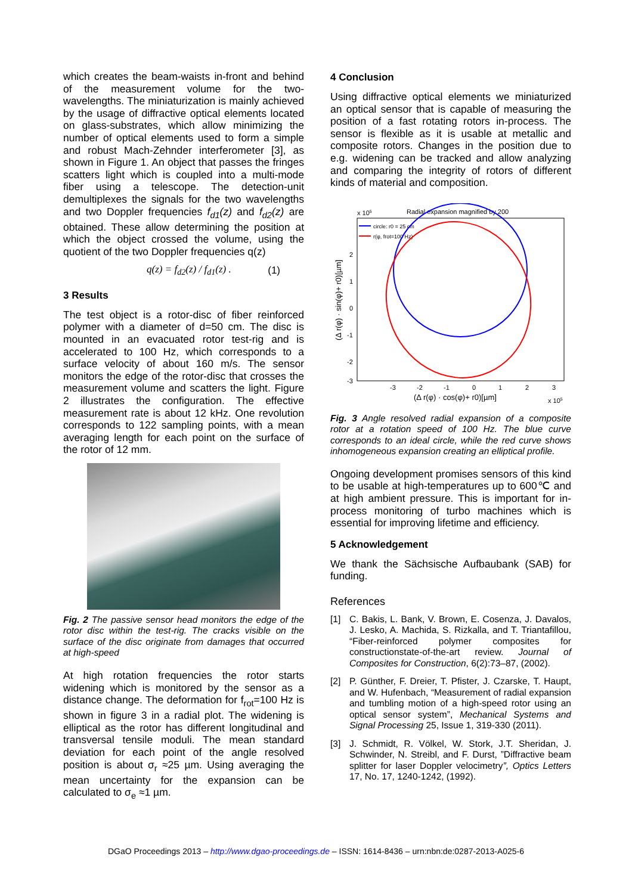which creates the beam-waists in-front and behind of the measurement volume for the two-wavelengths. The miniaturization is mainly achieved by the usage of diffractive optical elements located on glass-substrates, which allow minimizing the number of optical elements used to form a simple and robust Mach-Zehnder interferometer [3], as shown in Figure 1. An object that passes the fringes scatters light which is coupled into a multi-mode fiber using a telescope. The detection-unit demultiplexes the signals for the two wavelengths and two Doppler frequencies f<sub>d1</sub>(z) and f<sub>d2</sub>(z) are obtained. These allow determining the position at which the object crossed the volume, using the quotient of the two Doppler frequencies q(z)
q(z) = f<sub>d2</sub>(z) / f<sub>d1</sub>(z) . (1)
3 Results
The test object is a rotor-disc of fiber reinforced polymer with a diameter of d=50 cm. The disc is mounted in an evacuated rotor test-rig and is accelerated to 100 Hz, which corresponds to a surface velocity of about 160 m/s. The sensor monitors the edge of the rotor-disc that crosses the measurement volume and scatters the light. Figure 2 illustrates the configuration. The effective measurement rate is about 12 kHz. One revolution corresponds to 122 sampling points, with a mean averaging length for each point on the surface of the rotor of 12 mm.
Fig. 2 The passive sensor head monitors the edge of the rotor disc within the test-rig. The cracks visible on the surface of the disc originate from damages that occurred at high-speed
At high rotation frequencies the rotor starts widening which is monitored by the sensor as a distance change. The deformation for f<sub>rot</sub>=100 Hz is shown in figure 3 in a radial plot. The widening is elliptical as the rotor has different longitudinal and transversal tensile moduli. The mean standard deviation for each point of the angle resolved position is about σ<sub>r</sub> ≈25 µm. Using averaging the mean uncertainty for the expansion can be calculated to σ<sub>e</sub> ≈1 µm.
4 Conclusion
Using diffractive optical elements we miniaturized an optical sensor that is capable of measuring the position of a fast rotating rotors in-process. The sensor is flexible as it is usable at metallic and composite rotors. Changes in the position due to e.g. widening can be tracked and allow analyzing and comparing the integrity of rotors of different kinds of material and composition.
x 105
Radial expansion magnified by 200
circle: r0 = 25 cm
r(φ, frot=100 Hz)
2
1
0
-1
-2
-3
-3
-2
-1
0
1
2
3
(Δ r(φ) · cos(φ)+ r0)[µm]
x 105
(Δ r(φ) · sin(φ)+ r0)[µm]
Fig. 3 Angle resolved radial expansion of a composite rotor at a rotation speed of 100 Hz. The blue curve corresponds to an ideal circle, while the red curve shows inhomogeneous expansion creating an elliptical profile.
Ongoing development promises sensors of this kind to be usable at high-temperatures up to 600℃ and at high ambient pressure. This is important for in-process monitoring of turbo machines which is essential for improving lifetime and efficiency.
5 Acknowledgement
We thank the Sächsische Aufbaubank (SAB) for funding.
References
[1] C. Bakis, L. Bank, V. Brown, E. Cosenza, J. Davalos, J. Lesko, A. Machida, S. Rizkalla, and T. Triantafillou, “Fiber-reinforced polymer composites for constructionstate-of-the-art review. Journal of Composites for Construction, 6(2):73–87, (2002).
[2] P. Günther, F. Dreier, T. Pfister, J. Czarske, T. Haupt, and W. Hufenbach, “Measurement of radial expansion and tumbling motion of a high-speed rotor using an optical sensor system”, Mechanical Systems and Signal Processing 25, Issue 1, 319-330 (2011).
[3] J. Schmidt, R. Völkel, W. Stork, J.T. Sheridan, J. Schwinder, N. Streibl, and F. Durst, ”Diffractive beam splitter for laser Doppler velocimetry”, Optics Letters 17, No. 17, 1240-1242, (1992).
DGaO Proceedings 2013 – http://www.dgao-proceedings.de – ISSN: 1614-8436 – urn:nbn:de:0287-2013-A025-6